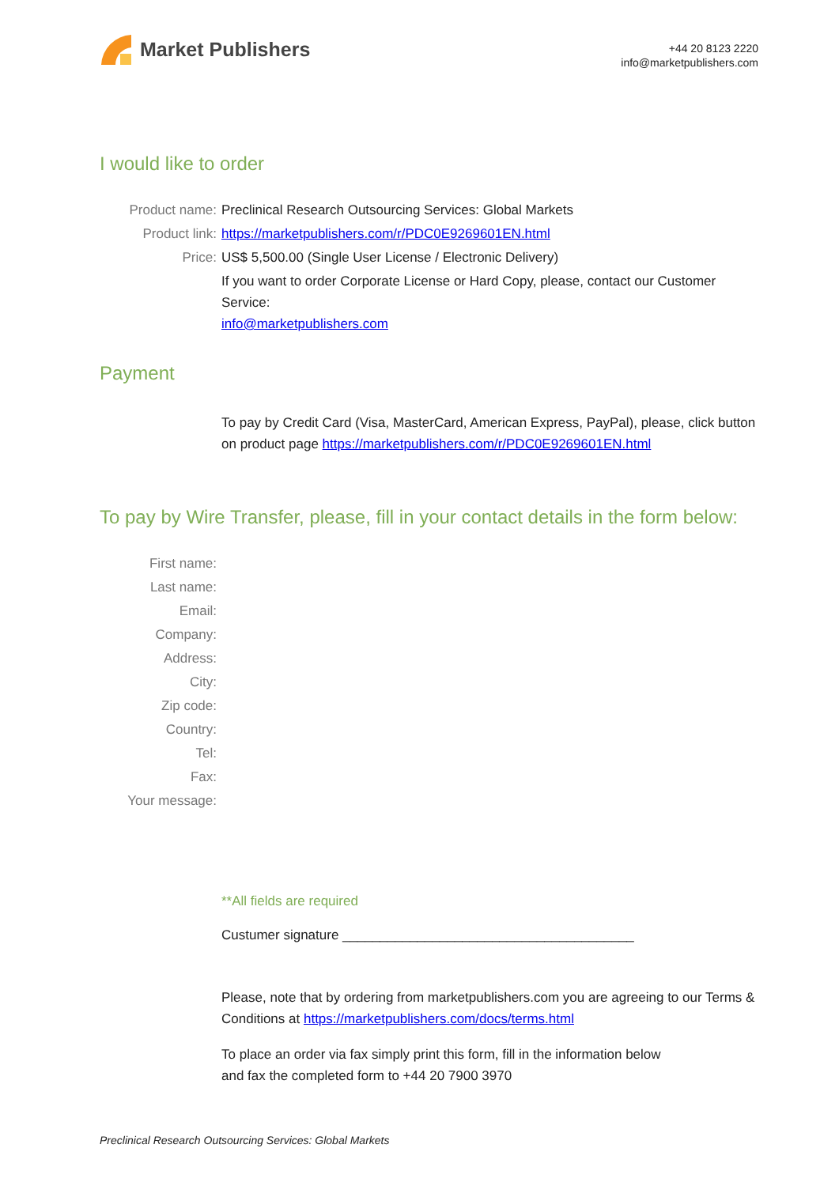Market Publishers
+44 20 8123 2220
info@marketpublishers.com
I would like to order
Product name: Preclinical Research Outsourcing Services: Global Markets
Product link: https://marketpublishers.com/r/PDC0E9269601EN.html
Price: US$ 5,500.00 (Single User License / Electronic Delivery)
If you want to order Corporate License or Hard Copy, please, contact our Customer Service:
info@marketpublishers.com
Payment
To pay by Credit Card (Visa, MasterCard, American Express, PayPal), please, click button on product page https://marketpublishers.com/r/PDC0E9269601EN.html
To pay by Wire Transfer, please, fill in your contact details in the form below:
First name:
Last name:
Email:
Company:
Address:
City:
Zip code:
Country:
Tel:
Fax:
Your message:
**All fields are required
Custumer signature _______________________________________
Please, note that by ordering from marketpublishers.com you are agreeing to our Terms & Conditions at https://marketpublishers.com/docs/terms.html
To place an order via fax simply print this form, fill in the information below
and fax the completed form to +44 20 7900 3970
Preclinical Research Outsourcing Services: Global Markets